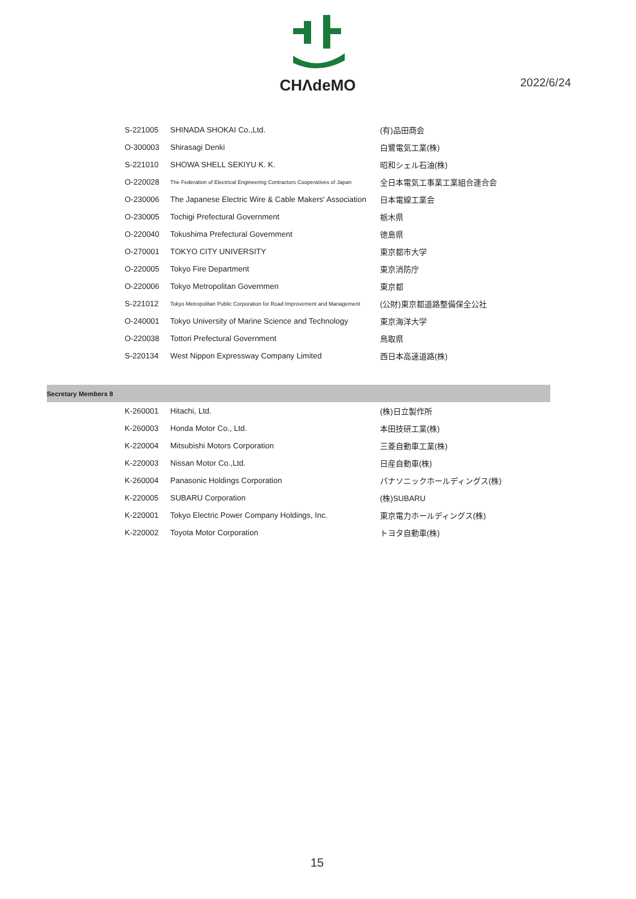CHΛdeMO
2022/6/24
| | S-221005 | SHINADA SHOKAI Co.,Ltd. | (有)品田商会 |
| | O-300003 | Shirasagi Denki | 白鷺電気工業(株) |
| | S-221010 | SHOWA SHELL SEKIYU K. K. | 昭和シェル石油(株) |
| | O-220028 | The Federation of Electrical Engineering Contractors Cooperatives of Japan | 全日本電気工事業工業組合連合会 |
| | O-230006 | The Japanese Electric Wire & Cable Makers' Association | 日本電線工業会 |
| | O-230005 | Tochigi Prefectural Government | 栃木県 |
| | O-220040 | Tokushima Prefectural Government | 徳島県 |
| | O-270001 | TOKYO CITY UNIVERSITY | 東京都市大学 |
| | O-220005 | Tokyo Fire Department | 東京消防庁 |
| | O-220006 | Tokyo Metropolitan Governmen | 東京都 |
| | S-221012 | Tokyo Metropolitan Public Corporation for Road Improvement and Management | (公財)東京都道路整備保全公社 |
| | O-240001 | Tokyo University of Marine Science and Technology | 東京海洋大学 |
| | O-220038 | Tottori Prefectural Government | 鳥取県 |
| | S-220134 | West Nippon Expressway Company Limited | 西日本高速道路(株) |
| Secretary Members 8 | | | |
| | K-260001 | Hitachi, Ltd. | (株)日立製作所 |
| | K-260003 | Honda Motor Co., Ltd. | 本田技研工業(株) |
| | K-220004 | Mitsubishi Motors Corporation | 三菱自動車工業(株) |
| | K-220003 | Nissan Motor Co.,Ltd. | 日産自動車(株) |
| | K-260004 | Panasonic Holdings Corporation | パナソニックホールディングス(株) |
| | K-220005 | SUBARU Corporation | (株)SUBARU |
| | K-220001 | Tokyo Electric Power Company Holdings, Inc. | 東京電力ホールディングス(株) |
| | K-220002 | Toyota Motor Corporation | トヨタ自動車(株) |
15